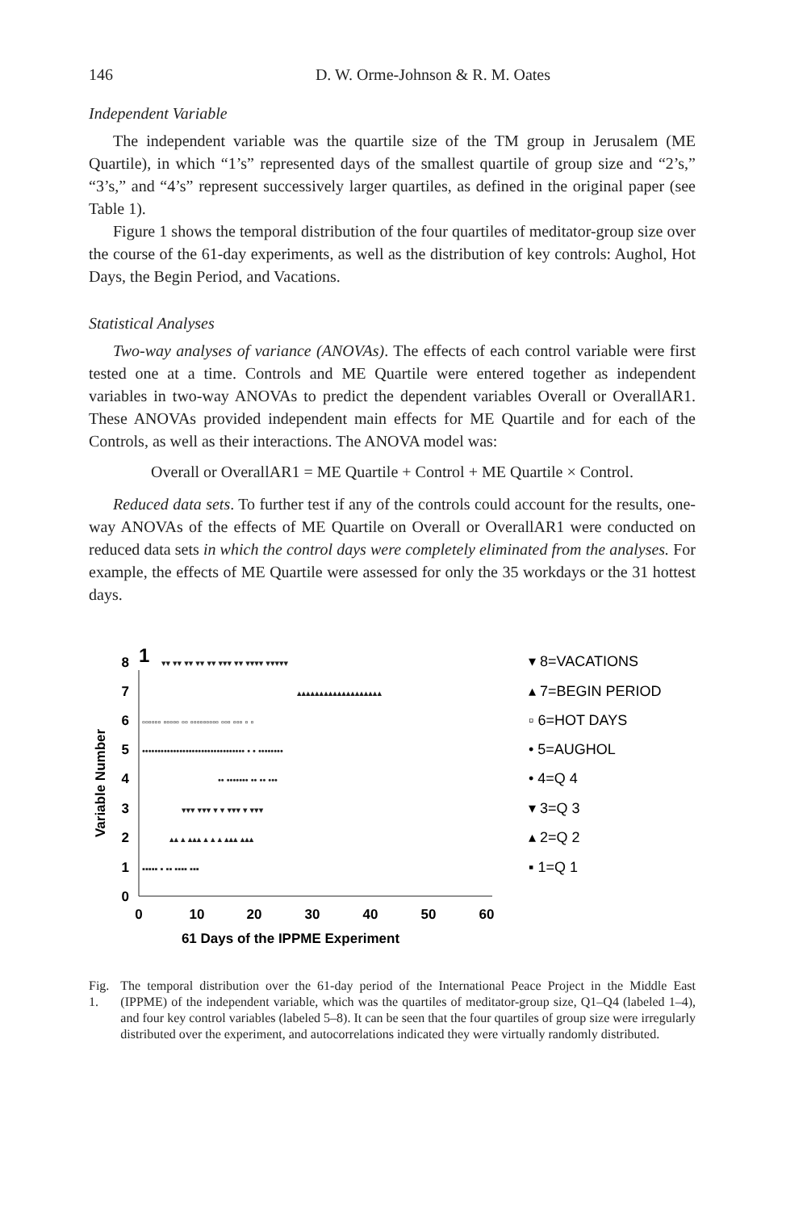146 D. W. Orme-Johnson & R. M. Oates
Independent Variable
The independent variable was the quartile size of the TM group in Jerusalem (ME Quartile), in which “1’s” represented days of the smallest quartile of group size and “2’s,” “3’s,” and “4’s” represent successively larger quartiles, as defined in the original paper (see Table 1).
Figure 1 shows the temporal distribution of the four quartiles of meditator-group size over the course of the 61-day experiments, as well as the distribution of key controls: Aughol, Hot Days, the Begin Period, and Vacations.
Statistical Analyses
Two-way analyses of variance (ANOVAs). The effects of each control variable were first tested one at a time. Controls and ME Quartile were entered together as independent variables in two-way ANOVAs to predict the dependent variables Overall or OverallAR1. These ANOVAs provided independent main effects for ME Quartile and for each of the Controls, as well as their interactions. The ANOVA model was:
Overall or OverallAR1 = ME Quartile + Control + ME Quartile × Control.
Reduced data sets. To further test if any of the controls could account for the results, one-way ANOVAs of the effects of ME Quartile on Overall or OverallAR1 were conducted on reduced data sets in which the control days were completely eliminated from the analyses. For example, the effects of ME Quartile were assessed for only the 35 workdays or the 31 hottest days.
1
0
1
2
3
4
5
6
7
8
0
10
20
30
40
50
60
61 Days of the IPPME Experiment
Variable Number
▾▾ ▾▾ ▾▾ ▾▾ ▾▾ ▾▾▾ ▾▾ ▾▾▾▾ ▾▾▾▾▾
▴▴▴▴▴▴▴▴▴▴▴▴▴▴▴▴▴▴▴
▫▫▫▫▫▫ ▫▫▫▫▫ ▫▫ ▫▫▫▫▫▫▫▫▫ ▫▫▫ ▫▫▫ ▫ ▫
••••••••••••••••••••••••••••••••• • • ••••••••
•• ••••••• •• •• •••
▾▾▾ ▾▾▾ ▾ ▾ ▾▾▾ ▾ ▾▾▾
▴▴ ▴ ▴▴▴ ▴ ▴ ▴ ▴▴▴ ▴▴▴
▪▪▪▪▪ ▪ ▪▪ ▪▪▪▪ ▪▪▪
▾ 8=VACATIONS
▴ 7=BEGIN PERIOD
▫ 6=HOT DAYS
• 5=AUGHOL
• 4=Q 4
▾ 3=Q 3
▴ 2=Q 2
▪ 1=Q 1
Fig. 1. The temporal distribution over the 61-day period of the International Peace Project in the Middle East (IPPME) of the independent variable, which was the quartiles of meditator-group size, Q1–Q4 (labeled 1–4), and four key control variables (labeled 5–8). It can be seen that the four quartiles of group size were irregularly distributed over the experiment, and autocorrelations indicated they were virtually randomly distributed.